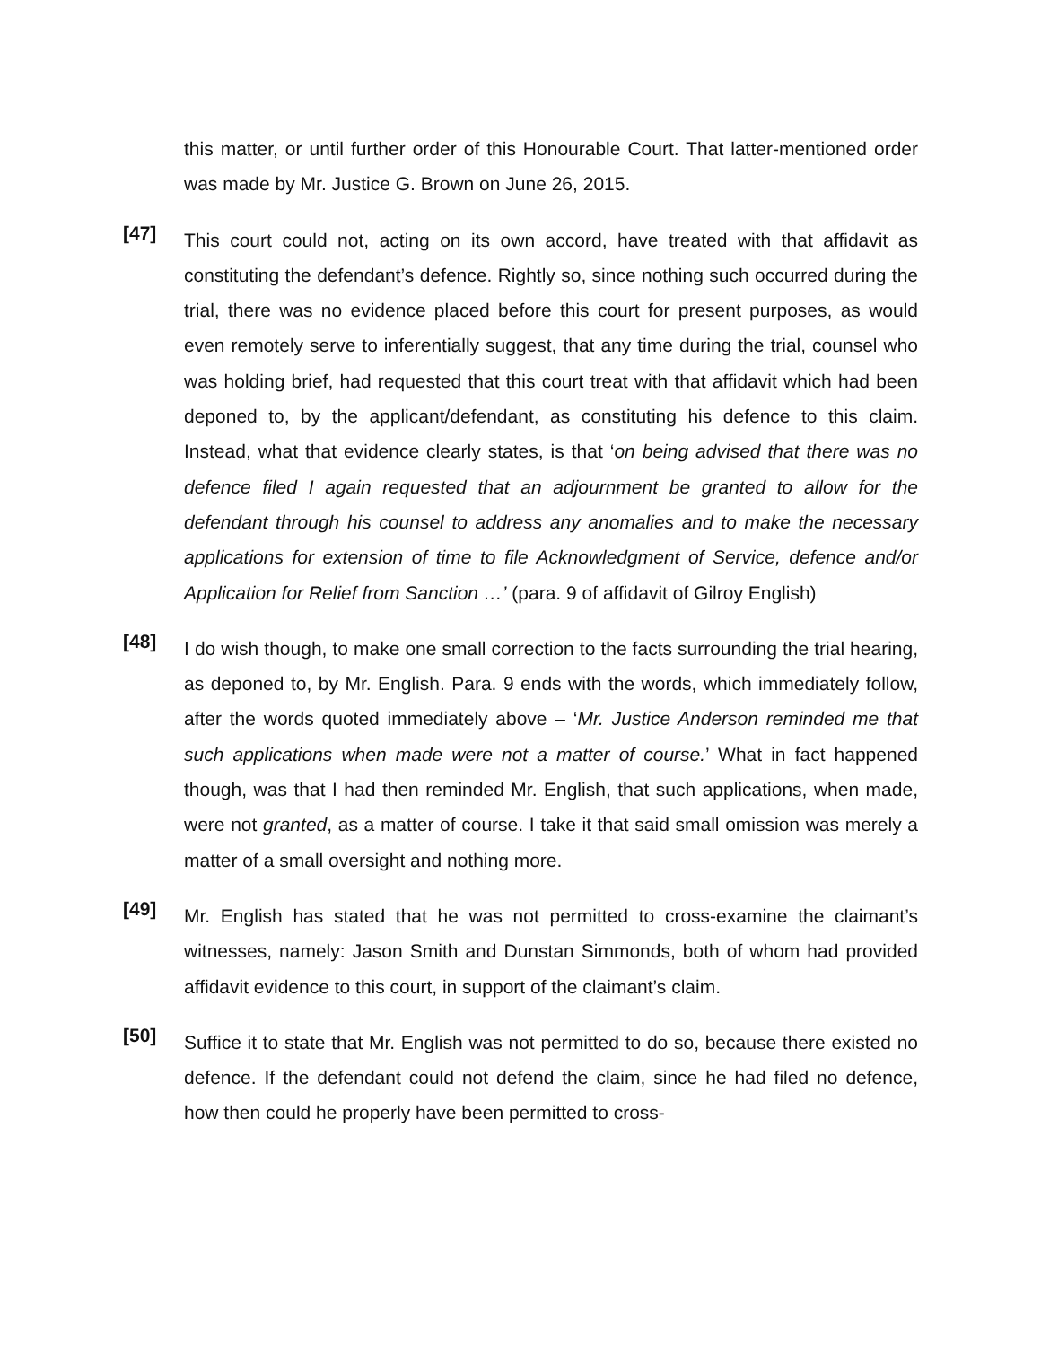this matter, or until further order of this Honourable Court. That latter-mentioned order was made by Mr. Justice G. Brown on June 26, 2015.
[47]
This court could not, acting on its own accord, have treated with that affidavit as constituting the defendant’s defence. Rightly so, since nothing such occurred during the trial, there was no evidence placed before this court for present purposes, as would even remotely serve to inferentially suggest, that any time during the trial, counsel who was holding brief, had requested that this court treat with that affidavit which had been deponed to, by the applicant/defendant, as constituting his defence to this claim. Instead, what that evidence clearly states, is that ‘on being advised that there was no defence filed I again requested that an adjournment be granted to allow for the defendant through his counsel to address any anomalies and to make the necessary applications for extension of time to file Acknowledgment of Service, defence and/or Application for Relief from Sanction …’ (para. 9 of affidavit of Gilroy English)
[48]
I do wish though, to make one small correction to the facts surrounding the trial hearing, as deponed to, by Mr. English. Para. 9 ends with the words, which immediately follow, after the words quoted immediately above – ‘Mr. Justice Anderson reminded me that such applications when made were not a matter of course.’ What in fact happened though, was that I had then reminded Mr. English, that such applications, when made, were not granted, as a matter of course. I take it that said small omission was merely a matter of a small oversight and nothing more.
[49]
Mr. English has stated that he was not permitted to cross-examine the claimant’s witnesses, namely: Jason Smith and Dunstan Simmonds, both of whom had provided affidavit evidence to this court, in support of the claimant’s claim.
[50]
Suffice it to state that Mr. English was not permitted to do so, because there existed no defence. If the defendant could not defend the claim, since he had filed no defence, how then could he properly have been permitted to cross-